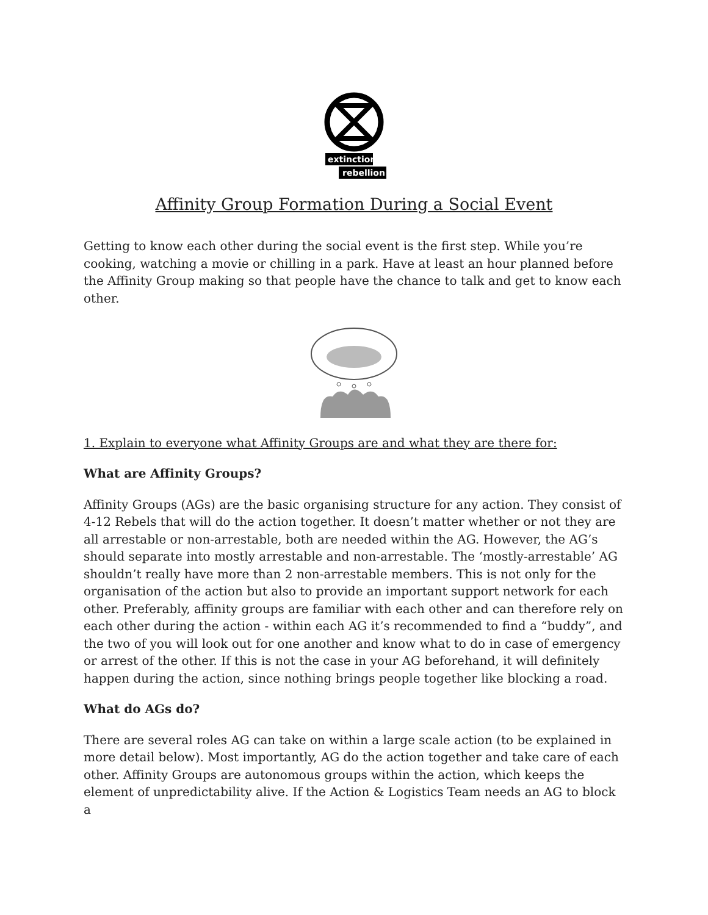extinction
rebellion
Affinity Group Formation During a Social Event
Getting to know each other during the social event is the first step. While you’re cooking, watching a movie or chilling in a park. Have at least an hour planned before the Affinity Group making so that people have the chance to talk and get to know each other.
1. Explain to everyone what Affinity Groups are and what they are there for:
What are Affinity Groups?
Affinity Groups (AGs) are the basic organising structure for any action. They consist of 4-12 Rebels that will do the action together. It doesn’t matter whether or not they are all arrestable or non-arrestable, both are needed within the AG. However, the AG’s should separate into mostly arrestable and non-arrestable. The ‘mostly-arrestable’ AG shouldn’t really have more than 2 non-arrestable members. This is not only for the organisation of the action but also to provide an important support network for each other. Preferably, affinity groups are familiar with each other and can therefore rely on each other during the action - within each AG it’s recommended to find a “buddy”, and the two of you will look out for one another and know what to do in case of emergency or arrest of the other. If this is not the case in your AG beforehand, it will definitely happen during the action, since nothing brings people together like blocking a road.
What do AGs do?
There are several roles AG can take on within a large scale action (to be explained in more detail below). Most importantly, AG do the action together and take care of each other. Affinity Groups are autonomous groups within the action, which keeps the element of unpredictability alive. If the Action & Logistics Team needs an AG to block a